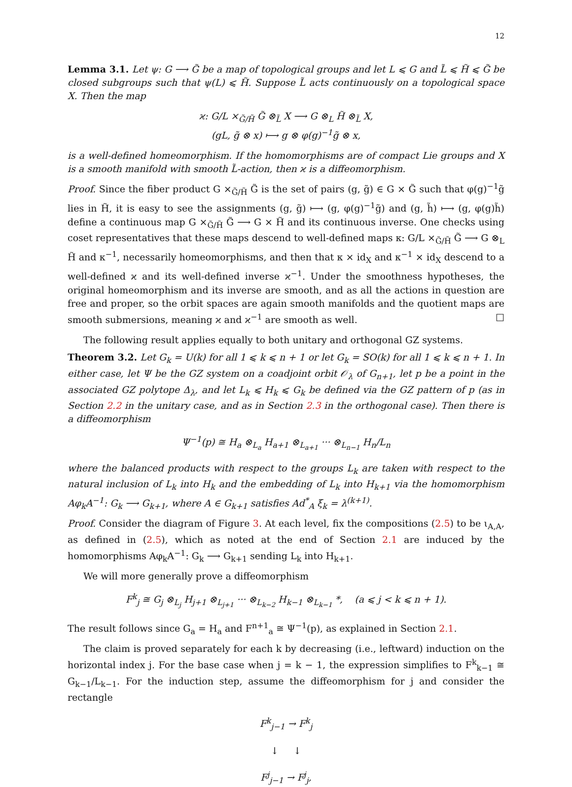12
Lemma 3.1. Let ψ: G ⟶ G̃ be a map of topological groups and let L ⩽ G and L̃ ⩽ H̃ ⩽ G̃ be closed subgroups such that ψ(L) ⩽ H̃. Suppose L̃ acts continuously on a topological space X. Then the map
ϰ: G/L ×<sub>G̃/H̃</sub> G̃ ⊗<sub>L̃</sub> X ⟶ G ⊗<sub>L</sub> H̃ ⊗<sub>L̃</sub> X,
(gL, g̃ ⊗ x) ⟼ g ⊗ φ(g)<sup>−1</sup>g̃ ⊗ x,
is a well-defined homeomorphism. If the homomorphisms are of compact Lie groups and X is a smooth manifold with smooth L̃-action, then ϰ is a diffeomorphism.
Proof. Since the fiber product G ×<sub>G̃/H̃</sub> G̃ is the set of pairs (g, g̃) ∈ G × G̃ such that φ(g)<sup>−1</sup>g̃ lies in H̃, it is easy to see the assignments (g, g̃) ⟼ (g, φ(g)<sup>−1</sup>g̃) and (g, h̃) ⟼ (g, φ(g)h̃) define a continuous map G ×<sub>G̃/H̃</sub> G̃ ⟶ G × H̃ and its continuous inverse. One checks using coset representatives that these maps descend to well-defined maps κ: G/L ×<sub>G̃/H̃</sub> G̃ ⟶ G ⊗<sub>L</sub> H̃ and κ<sup>−1</sup>, necessarily homeomorphisms, and then that κ × id<sub>X</sub> and κ<sup>−1</sup> × id<sub>X</sub> descend to a well-defined ϰ and its well-defined inverse ϰ<sup>−1</sup>. Under the smoothness hypotheses, the original homeomorphism and its inverse are smooth, and as all the actions in question are free and proper, so the orbit spaces are again smooth manifolds and the quotient maps are smooth submersions, meaning ϰ and ϰ<sup>−1</sup> are smooth as well. □
The following result applies equally to both unitary and orthogonal GZ systems.
Theorem 3.2. Let G<sub>k</sub> = U(k) for all 1 ⩽ k ⩽ n + 1 or let G<sub>k</sub> = SO(k) for all 1 ⩽ k ⩽ n + 1. In either case, let Ψ be the GZ system on a coadjoint orbit 𝒪<sub>λ</sub> of G<sub>n+1</sub>, let p be a point in the associated GZ polytope Δ<sub>λ</sub>, and let L<sub>k</sub> ⩽ H<sub>k</sub> ⩽ G<sub>k</sub> be defined via the GZ pattern of p (as in Section 2.2 in the unitary case, and as in Section 2.3 in the orthogonal case). Then there is a diffeomorphism
Ψ<sup>−1</sup>(p) ≅ H<sub>a</sub> ⊗<sub>L<sub>a</sub></sub> H<sub>a+1</sub> ⊗<sub>L<sub>a+1</sub></sub> ··· ⊗<sub>L<sub>n−1</sub></sub> H<sub>n</sub>/L<sub>n</sub>
where the balanced products with respect to the groups L<sub>k</sub> are taken with respect to the natural inclusion of L<sub>k</sub> into H<sub>k</sub> and the embedding of L<sub>k</sub> into H<sub>k+1</sub> via the homomorphism Aφ<sub>k</sub>A<sup>−1</sup>: G<sub>k</sub> ⟶ G<sub>k+1</sub>, where A ∈ G<sub>k+1</sub> satisfies Ad<sup>*</sup><sub>A</sub> ξ<sub>k</sub> = λ<sup>(k+1)</sup>.
Proof. Consider the diagram of Figure 3. At each level, fix the compositions (2.5) to be ι<sub>A,A</sub>, as defined in (2.5), which as noted at the end of Section 2.1 are induced by the homomorphisms Aφ<sub>k</sub>A<sup>−1</sup>: G<sub>k</sub> ⟶ G<sub>k+1</sub> sending L<sub>k</sub> into H<sub>k+1</sub>.
We will more generally prove a diffeomorphism
F<sup>k</sup><sub>j</sub> ≅ G<sub>j</sub> ⊗<sub>L<sub>j</sub></sub> H<sub>j+1</sub> ⊗<sub>L<sub>j+1</sub></sub> ··· ⊗<sub>L<sub>k−2</sub></sub> H<sub>k−1</sub> ⊗<sub>L<sub>k−1</sub></sub> *, (a ⩽ j < k ⩽ n + 1).
The result follows since G<sub>a</sub> = H<sub>a</sub> and F<sup>n+1</sup><sub>a</sub> ≅ Ψ<sup>−1</sup>(p), as explained in Section 2.1.
The claim is proved separately for each k by decreasing (i.e., leftward) induction on the horizontal index j. For the base case when j = k − 1, the expression simplifies to F<sup>k</sup><sub>k−1</sub> ≅ G<sub>k−1</sub>/L<sub>k−1</sub>. For the induction step, assume the diffeomorphism for j and consider the rectangle
F<sup>k</sup><sub>j−1</sub> → F<sup>k</sup><sub>j</sub>
↓ ↓
F<sup>j</sup><sub>j−1</sub> → F<sup>j</sup><sub>j</sub>,